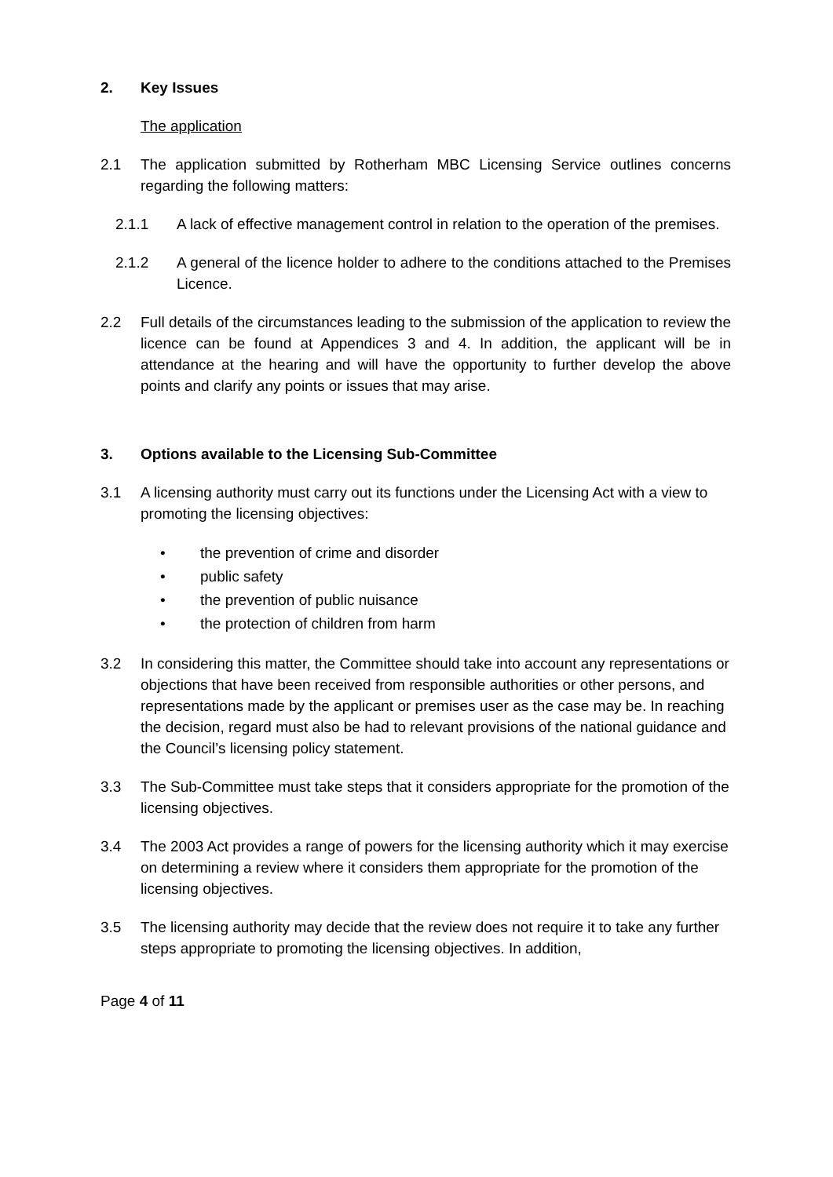2. Key Issues
The application
2.1 The application submitted by Rotherham MBC Licensing Service outlines concerns regarding the following matters:
2.1.1 A lack of effective management control in relation to the operation of the premises.
2.1.2 A general of the licence holder to adhere to the conditions attached to the Premises Licence.
2.2 Full details of the circumstances leading to the submission of the application to review the licence can be found at Appendices 3 and 4. In addition, the applicant will be in attendance at the hearing and will have the opportunity to further develop the above points and clarify any points or issues that may arise.
3. Options available to the Licensing Sub-Committee
3.1 A licensing authority must carry out its functions under the Licensing Act with a view to promoting the licensing objectives:
• the prevention of crime and disorder
• public safety
• the prevention of public nuisance
• the protection of children from harm
3.2 In considering this matter, the Committee should take into account any representations or objections that have been received from responsible authorities or other persons, and representations made by the applicant or premises user as the case may be. In reaching the decision, regard must also be had to relevant provisions of the national guidance and the Council’s licensing policy statement.
3.3 The Sub-Committee must take steps that it considers appropriate for the promotion of the licensing objectives.
3.4 The 2003 Act provides a range of powers for the licensing authority which it may exercise on determining a review where it considers them appropriate for the promotion of the licensing objectives.
3.5 The licensing authority may decide that the review does not require it to take any further steps appropriate to promoting the licensing objectives. In addition,
Page 4 of 11